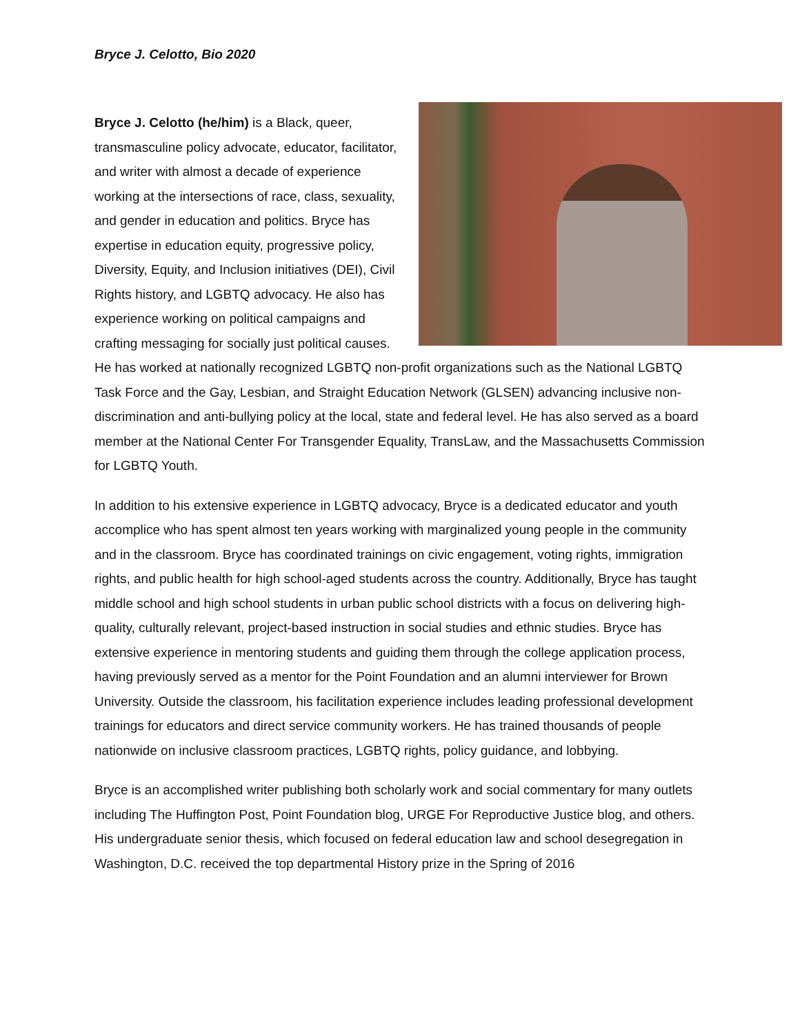Bryce J. Celotto, Bio 2020
Bryce J. Celotto (he/him) is a Black, queer, transmasculine policy advocate, educator, facilitator, and writer with almost a decade of experience working at the intersections of race, class, sexuality, and gender in education and politics. Bryce has expertise in education equity, progressive policy, Diversity, Equity, and Inclusion initiatives (DEI), Civil Rights history, and LGBTQ advocacy. He also has experience working on political campaigns and crafting messaging for socially just political causes. He has worked at nationally recognized LGBTQ non-profit organizations such as the National LGBTQ Task Force and the Gay, Lesbian, and Straight Education Network (GLSEN) advancing inclusive non-discrimination and anti-bullying policy at the local, state and federal level. He has also served as a board member at the National Center For Transgender Equality, TransLaw, and the Massachusetts Commission for LGBTQ Youth.
In addition to his extensive experience in LGBTQ advocacy, Bryce is a dedicated educator and youth accomplice who has spent almost ten years working with marginalized young people in the community and in the classroom. Bryce has coordinated trainings on civic engagement, voting rights, immigration rights, and public health for high school-aged students across the country. Additionally, Bryce has taught middle school and high school students in urban public school districts with a focus on delivering high-quality, culturally relevant, project-based instruction in social studies and ethnic studies. Bryce has extensive experience in mentoring students and guiding them through the college application process, having previously served as a mentor for the Point Foundation and an alumni interviewer for Brown University. Outside the classroom, his facilitation experience includes leading professional development trainings for educators and direct service community workers. He has trained thousands of people nationwide on inclusive classroom practices, LGBTQ rights, policy guidance, and lobbying.
Bryce is an accomplished writer publishing both scholarly work and social commentary for many outlets including The Huffington Post, Point Foundation blog, URGE For Reproductive Justice blog, and others. His undergraduate senior thesis, which focused on federal education law and school desegregation in Washington, D.C. received the top departmental History prize in the Spring of 2016